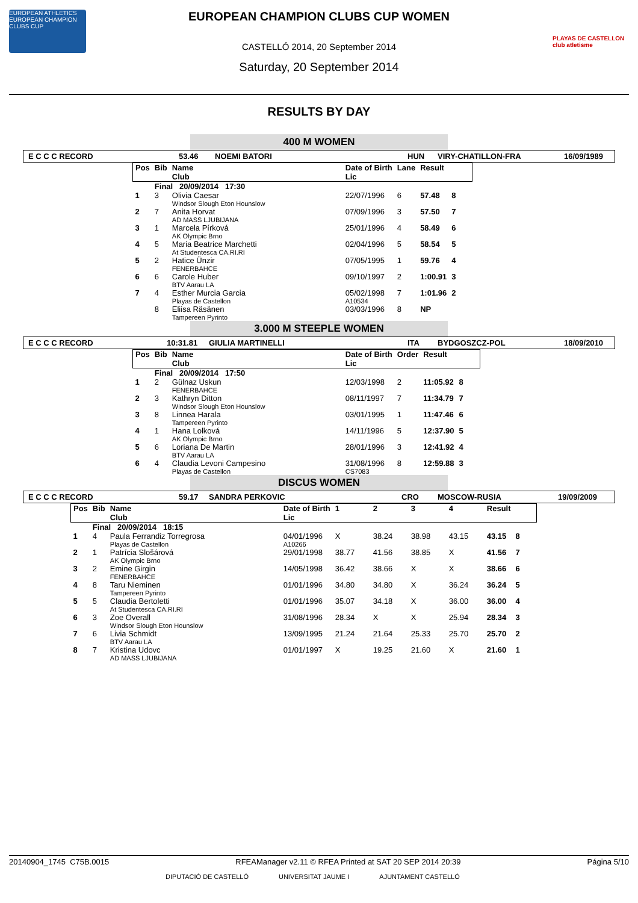EUROPEAN ATHLETICS EUROPEAN CHAMPION CLUBS CUP
PLAYAS DE CASTELLON club atletisme
EUROPEAN CHAMPION CLUBS CUP WOMEN
CASTELLÓ 2014, 20 September 2014
Saturday, 20 September 2014
RESULTS BY DAY
400 M WOMEN
E C C C RECORD 53.46 NOEMI BATORI HUN VIRY-CHATILLON-FRA 16/09/1989
| Pos | Bib | Name Club | Date of Birth Lic | Lane | Result | |
| --- | --- | --- | --- | --- | --- | --- |
| | Final 20/09/2014 17:30 | | | | | |
| 1 | 3 | Olivia Caesar Windsor Slough Eton Hounslow | 22/07/1996 | 6 | 57.48 | 8 |
| 2 | 7 | Anita Horvat AD MASS LJUBIJANA | 07/09/1996 | 3 | 57.50 | 7 |
| 3 | 1 | Marcela Pírková AK Olympic Brno | 25/01/1996 | 4 | 58.49 | 6 |
| 4 | 5 | Maria Beatrice Marchetti At Studentesca CA.RI.RI | 02/04/1996 | 5 | 58.54 | 5 |
| 5 | 2 | Hatice Ünzir FENERBAHCE | 07/05/1995 | 1 | 59.76 | 4 |
| 6 | 6 | Carole Huber BTV Aarau LA | 09/10/1997 | 2 | 1:00.91 | 3 |
| 7 | 4 | Esther Murcia Garcia Playas de Castellon | 05/02/1998 A10534 | 7 | 1:01.96 | 2 |
| | 8 | Eliisa Räsänen Tampereen Pyrinto | 03/03/1996 | 8 | NP | |
3.000 M STEEPLE WOMEN
E C C C RECORD 10:31.81 GIULIA MARTINELLI ITA BYDGOSZCZ-POL 18/09/2010
| Pos | Bib | Name Club | Date of Birth Lic | Order | Result | |
| --- | --- | --- | --- | --- | --- | --- |
| | Final 20/09/2014 17:50 | | | | | |
| 1 | 2 | Gülnaz Uskun FENERBAHCE | 12/03/1998 | 2 | 11:05.92 | 8 |
| 2 | 3 | Kathryn Ditton Windsor Slough Eton Hounslow | 08/11/1997 | 7 | 11:34.79 | 7 |
| 3 | 8 | Linnea Harala Tampereen Pyrinto | 03/01/1995 | 1 | 11:47.46 | 6 |
| 4 | 1 | Hana Lolková AK Olympic Brno | 14/11/1996 | 5 | 12:37.90 | 5 |
| 5 | 6 | Loriana De Martin BTV Aarau LA | 28/01/1996 | 3 | 12:41.92 | 4 |
| 6 | 4 | Claudia Levoni Campesino Playas de Castellon | 31/08/1996 CS7083 | 8 | 12:59.88 | 3 |
DISCUS WOMEN
E C C C RECORD 59.17 SANDRA PERKOVIC CRO MOSCOW-RUSIA 19/09/2009
| Pos | Bib | Name Club | Date of Birth Lic | 1 | 2 | 3 | 4 | Result | |
| --- | --- | --- | --- | --- | --- | --- | --- | --- | --- |
| | Final 20/09/2014 18:15 | | | | | | | | |
| 1 | 4 | Paula Ferrandiz Torregrosa Playas de Castellon | 04/01/1996 A10266 | X | 38.24 | 38.98 | 43.15 | 43.15 | 8 |
| 2 | 1 | Patrícia Slošárová AK Olympic Brno | 29/01/1998 | 38.77 | 41.56 | 38.85 | X | 41.56 | 7 |
| 3 | 2 | Emine Girgin FENERBAHCE | 14/05/1998 | 36.42 | 38.66 | X | X | 38.66 | 6 |
| 4 | 8 | Taru Nieminen Tampereen Pyrinto | 01/01/1996 | 34.80 | 34.80 | X | 36.24 | 36.24 | 5 |
| 5 | 5 | Claudia Bertoletti At Studentesca CA.RI.RI | 01/01/1996 | 35.07 | 34.18 | X | 36.00 | 36.00 | 4 |
| 6 | 3 | Zoe Overall Windsor Slough Eton Hounslow | 31/08/1996 | 28.34 | X | X | 25.94 | 28.34 | 3 |
| 7 | 6 | Livia Schmidt BTV Aarau LA | 13/09/1995 | 21.24 | 21.64 | 25.33 | 25.70 | 25.70 | 2 |
| 8 | 7 | Kristina Udovc AD MASS LJUBIJANA | 01/01/1997 | X | 19.25 | 21.60 | X | 21.60 | 1 |
20140904_1745 C75B.0015 RFEAManager v2.11 © RFEA Printed at SAT 20 SEP 2014 20:39 Página 5/10
DIPUTACIÓ DE CASTELLÓ UNIVERSITAT JAUME I AJUNTAMENT CASTELLÓ